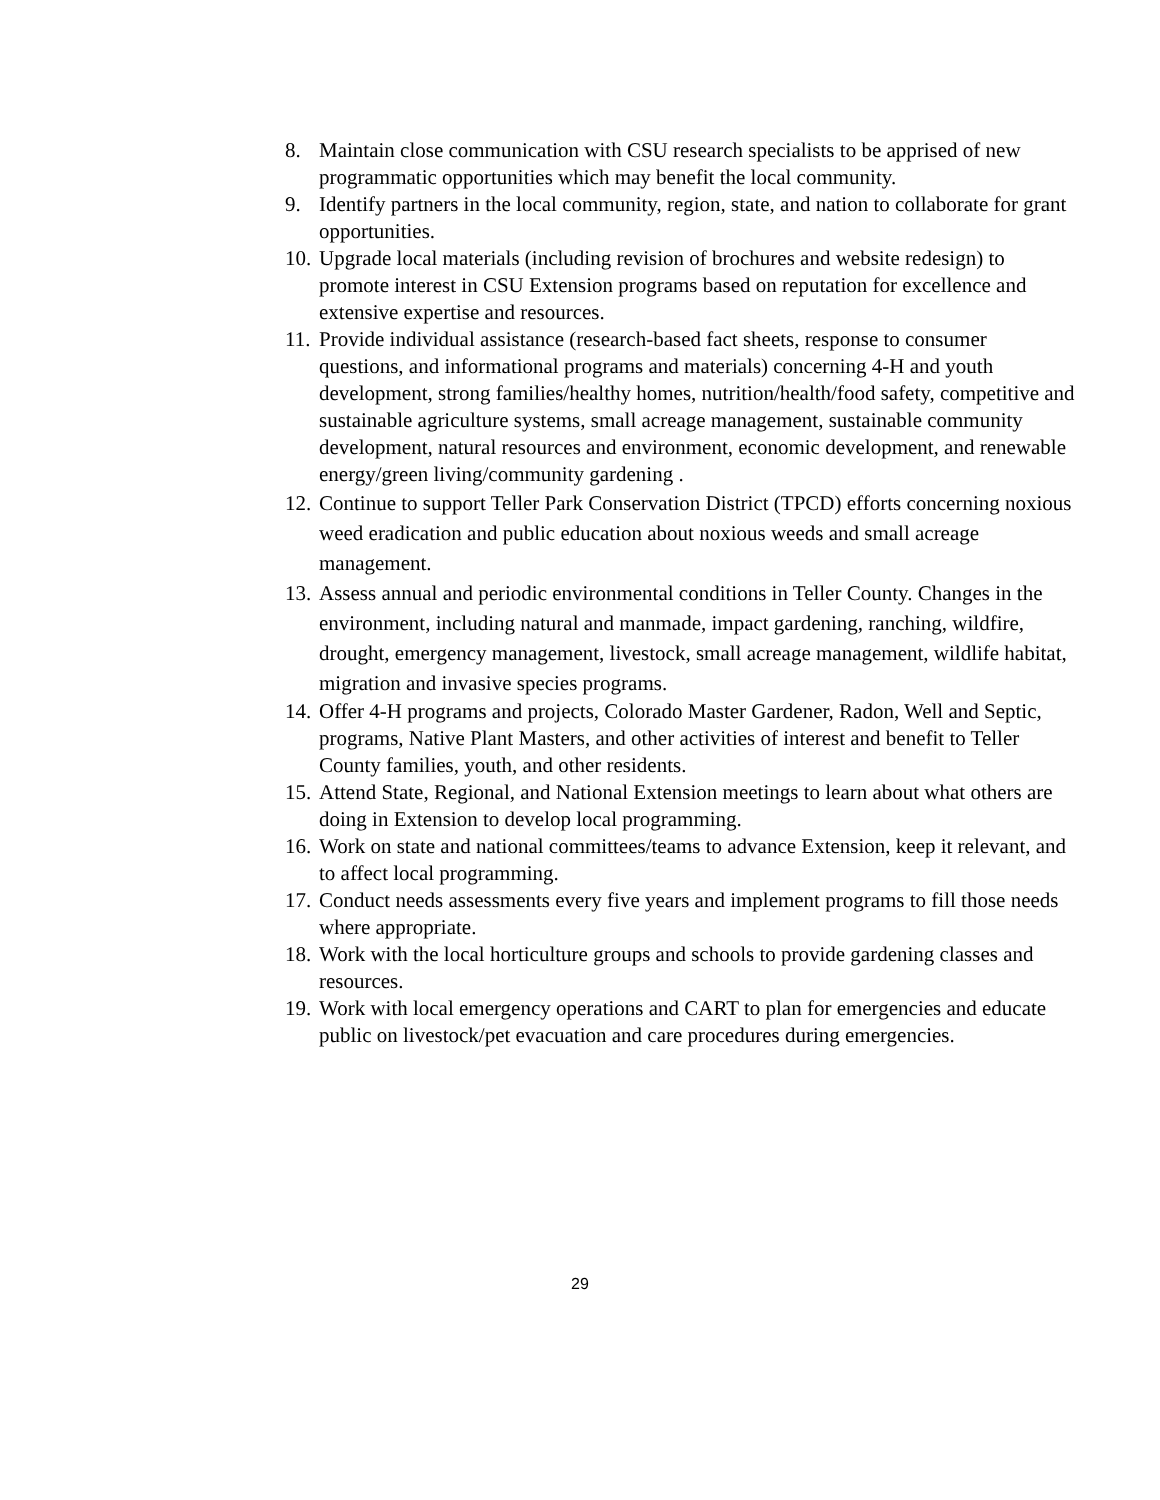8. Maintain close communication with CSU research specialists to be apprised of new programmatic opportunities which may benefit the local community.
9. Identify partners in the local community, region, state, and nation to collaborate for grant opportunities.
10.
Upgrade local materials (including revision of brochures and website redesign) to promote interest in CSU Extension programs based on reputation for excellence and extensive expertise and resources.
11.
Provide individual assistance (research-based fact sheets, response to consumer questions, and informational programs and materials) concerning 4-H and youth development, strong families/healthy homes, nutrition/health/food safety, competitive and sustainable agriculture systems, small acreage management, sustainable community development, natural resources and environment, economic development, and renewable energy/green living/community gardening .
12.
Continue to support Teller Park Conservation District (TPCD) efforts concerning noxious weed eradication and public education about noxious weeds and small acreage management.
13.
Assess annual and periodic environmental conditions in Teller County. Changes in the environment, including natural and manmade, impact gardening, ranching, wildfire, drought, emergency management, livestock, small acreage management, wildlife habitat, migration and invasive species programs.
14.
Offer 4-H programs and projects, Colorado Master Gardener, Radon, Well and Septic, programs, Native Plant Masters, and other activities of interest and benefit to Teller County families, youth, and other residents.
15.
Attend State, Regional, and National Extension meetings to learn about what others are doing in Extension to develop local programming.
16.
Work on state and national committees/teams to advance Extension, keep it relevant, and to affect local programming.
17.
Conduct needs assessments every five years and implement programs to fill those needs where appropriate.
18.
Work with the local horticulture groups and schools to provide gardening classes and resources.
19.
Work with local emergency operations and CART to plan for emergencies and educate public on livestock/pet evacuation and care procedures during emergencies.
29